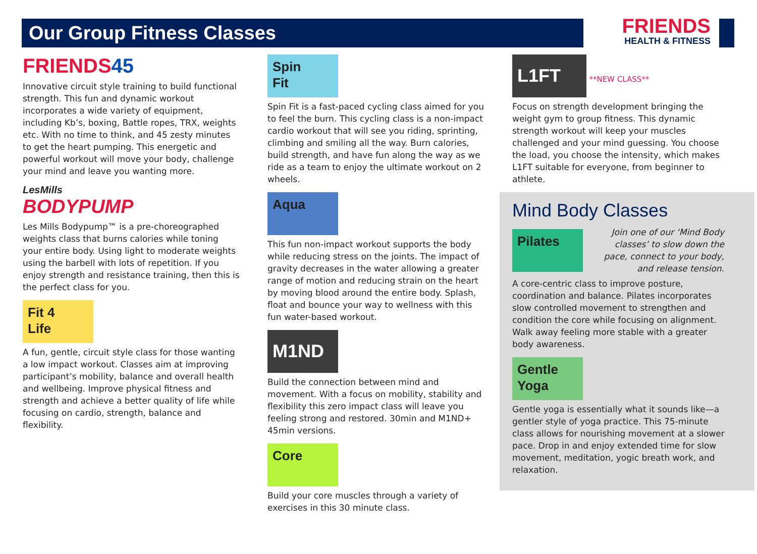Our Group Fitness Classes
FRIENDS
HEALTH & FITNESS
FRIENDS45
Innovative circuit style training to build functional strength. This fun and dynamic workout incorporates a wide variety of equipment, including Kb’s, boxing, Battle ropes, TRX, weights etc. With no time to think, and 45 zesty minutes to get the heart pumping. This energetic and powerful workout will move your body, challenge your mind and leave you wanting more.
LesMills
BODYPUMP
Les Mills Bodypump™ is a pre-choreographed weights class that burns calories while toning your entire body. Using light to moderate weights using the barbell with lots of repetition. If you enjoy strength and resistance training, then this is the perfect class for you.
Fit 4
Life
A fun, gentle, circuit style class for those wanting a low impact workout. Classes aim at improving participant’s mobility, balance and overall health and wellbeing. Improve physical fitness and strength and achieve a better quality of life while focusing on cardio, strength, balance and flexibility.
Spin
Fit
Spin Fit is a fast-paced cycling class aimed for you to feel the burn. This cycling class is a non-impact cardio workout that will see you riding, sprinting, climbing and smiling all the way. Burn calories, build strength, and have fun along the way as we ride as a team to enjoy the ultimate workout on 2 wheels.
Aqua
This fun non-impact workout supports the body while reducing stress on the joints. The impact of gravity decreases in the water allowing a greater range of motion and reducing strain on the heart by moving blood around the entire body. Splash, float and bounce your way to wellness with this fun water-based workout.
M1ND
Build the connection between mind and movement. With a focus on mobility, stability and flexibility this zero impact class will leave you feeling strong and restored. 30min and M1ND+ 45min versions.
Core
Build your core muscles through a variety of exercises in this 30 minute class.
L1FT **NEW CLASS**
Focus on strength development bringing the weight gym to group fitness. This dynamic strength workout will keep your muscles challenged and your mind guessing. You choose the load, you choose the intensity, which makes L1FT suitable for everyone, from beginner to athlete.
Mind Body Classes
Pilates
Join one of our ‘Mind Body classes’ to slow down the pace, connect to your body, and release tension.
A core-centric class to improve posture, coordination and balance. Pilates incorporates slow controlled movement to strengthen and condition the core while focusing on alignment. Walk away feeling more stable with a greater body awareness.
Gentle
Yoga
Gentle yoga is essentially what it sounds like—a gentler style of yoga practice. This 75-minute class allows for nourishing movement at a slower pace. Drop in and enjoy extended time for slow movement, meditation, yogic breath work, and relaxation.